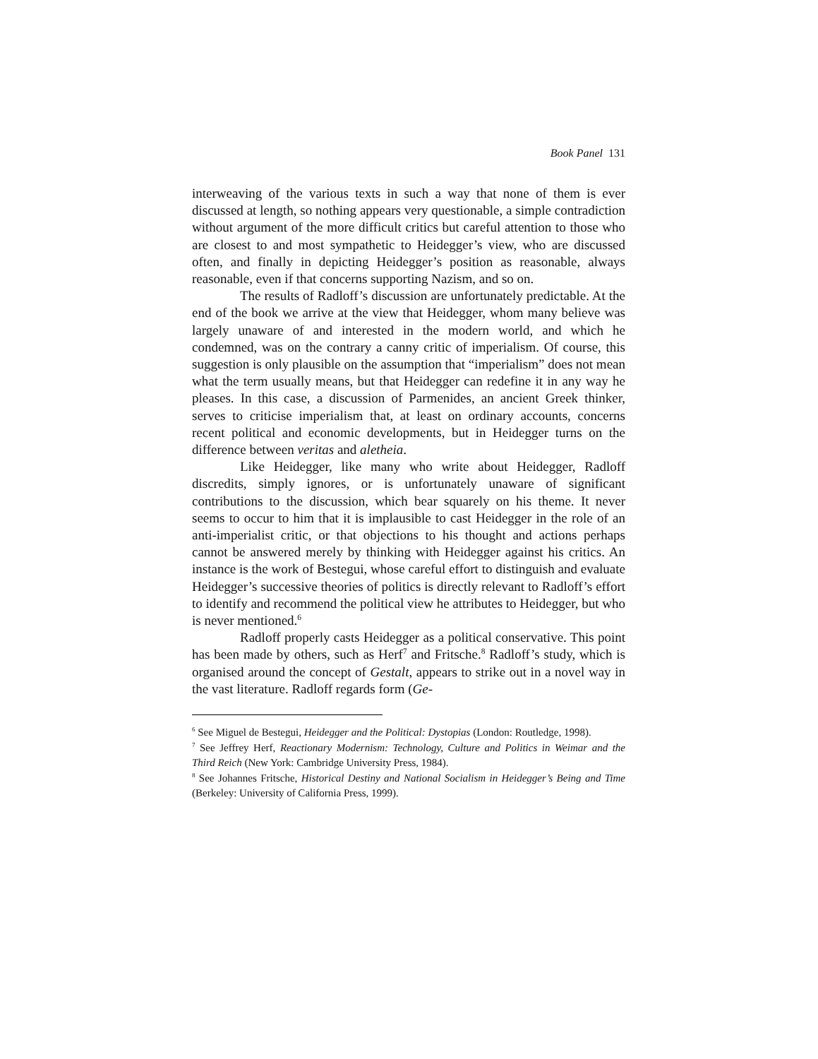Book Panel 131
interweaving of the various texts in such a way that none of them is ever discussed at length, so nothing appears very questionable, a simple contradiction without argument of the more difficult critics but careful attention to those who are closest to and most sympathetic to Heidegger’s view, who are discussed often, and finally in depicting Heidegger’s position as reasonable, always reasonable, even if that concerns supporting Nazism, and so on.
The results of Radloff’s discussion are unfortunately predictable. At the end of the book we arrive at the view that Heidegger, whom many believe was largely unaware of and interested in the modern world, and which he condemned, was on the contrary a canny critic of imperialism. Of course, this suggestion is only plausible on the assumption that “imperialism” does not mean what the term usually means, but that Heidegger can redefine it in any way he pleases. In this case, a discussion of Parmenides, an ancient Greek thinker, serves to criticise imperialism that, at least on ordinary accounts, concerns recent political and economic developments, but in Heidegger turns on the difference between veritas and aletheia.
Like Heidegger, like many who write about Heidegger, Radloff discredits, simply ignores, or is unfortunately unaware of significant contributions to the discussion, which bear squarely on his theme. It never seems to occur to him that it is implausible to cast Heidegger in the role of an anti-imperialist critic, or that objections to his thought and actions perhaps cannot be answered merely by thinking with Heidegger against his critics. An instance is the work of Bestegui, whose careful effort to distinguish and evaluate Heidegger’s successive theories of politics is directly relevant to Radloff’s effort to identify and recommend the political view he attributes to Heidegger, but who is never mentioned.<sup>6</sup>
Radloff properly casts Heidegger as a political conservative. This point has been made by others, such as Herf<sup>7</sup> and Fritsche.<sup>8</sup> Radloff’s study, which is organised around the concept of Gestalt, appears to strike out in a novel way in the vast literature. Radloff regards form (Ge-
<sup>6</sup> See Miguel de Bestegui, Heidegger and the Political: Dystopias (London: Routledge, 1998).
<sup>7</sup> See Jeffrey Herf, Reactionary Modernism: Technology, Culture and Politics in Weimar and the Third Reich (New York: Cambridge University Press, 1984).
<sup>8</sup> See Johannes Fritsche, Historical Destiny and National Socialism in Heidegger’s Being and Time (Berkeley: University of California Press, 1999).